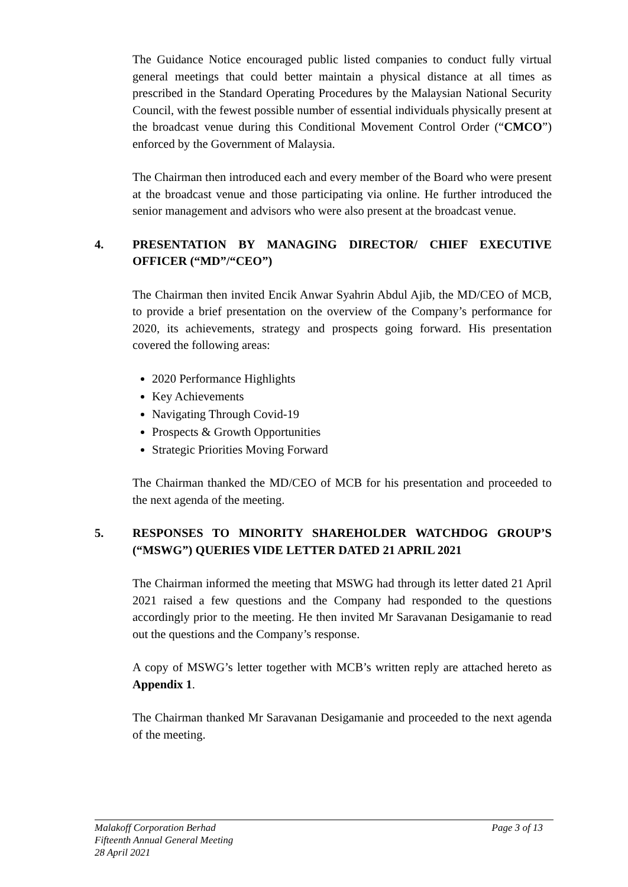The Guidance Notice encouraged public listed companies to conduct fully virtual general meetings that could better maintain a physical distance at all times as prescribed in the Standard Operating Procedures by the Malaysian National Security Council, with the fewest possible number of essential individuals physically present at the broadcast venue during this Conditional Movement Control Order (“CMCO”) enforced by the Government of Malaysia.
The Chairman then introduced each and every member of the Board who were present at the broadcast venue and those participating via online. He further introduced the senior management and advisors who were also present at the broadcast venue.
4. PRESENTATION BY MANAGING DIRECTOR/ CHIEF EXECUTIVE OFFICER (“MD”/“CEO”)
The Chairman then invited Encik Anwar Syahrin Abdul Ajib, the MD/CEO of MCB, to provide a brief presentation on the overview of the Company’s performance for 2020, its achievements, strategy and prospects going forward. His presentation covered the following areas:
2020 Performance Highlights
Key Achievements
Navigating Through Covid-19
Prospects & Growth Opportunities
Strategic Priorities Moving Forward
The Chairman thanked the MD/CEO of MCB for his presentation and proceeded to the next agenda of the meeting.
5. RESPONSES TO MINORITY SHAREHOLDER WATCHDOG GROUP’S (“MSWG”) QUERIES VIDE LETTER DATED 21 APRIL 2021
The Chairman informed the meeting that MSWG had through its letter dated 21 April 2021 raised a few questions and the Company had responded to the questions accordingly prior to the meeting. He then invited Mr Saravanan Desigamanie to read out the questions and the Company’s response.
A copy of MSWG’s letter together with MCB’s written reply are attached hereto as Appendix 1.
The Chairman thanked Mr Saravanan Desigamanie and proceeded to the next agenda of the meeting.
Page 3 of 13 Malakoff Corporation Berhad
Fifteenth Annual General Meeting
28 April 2021